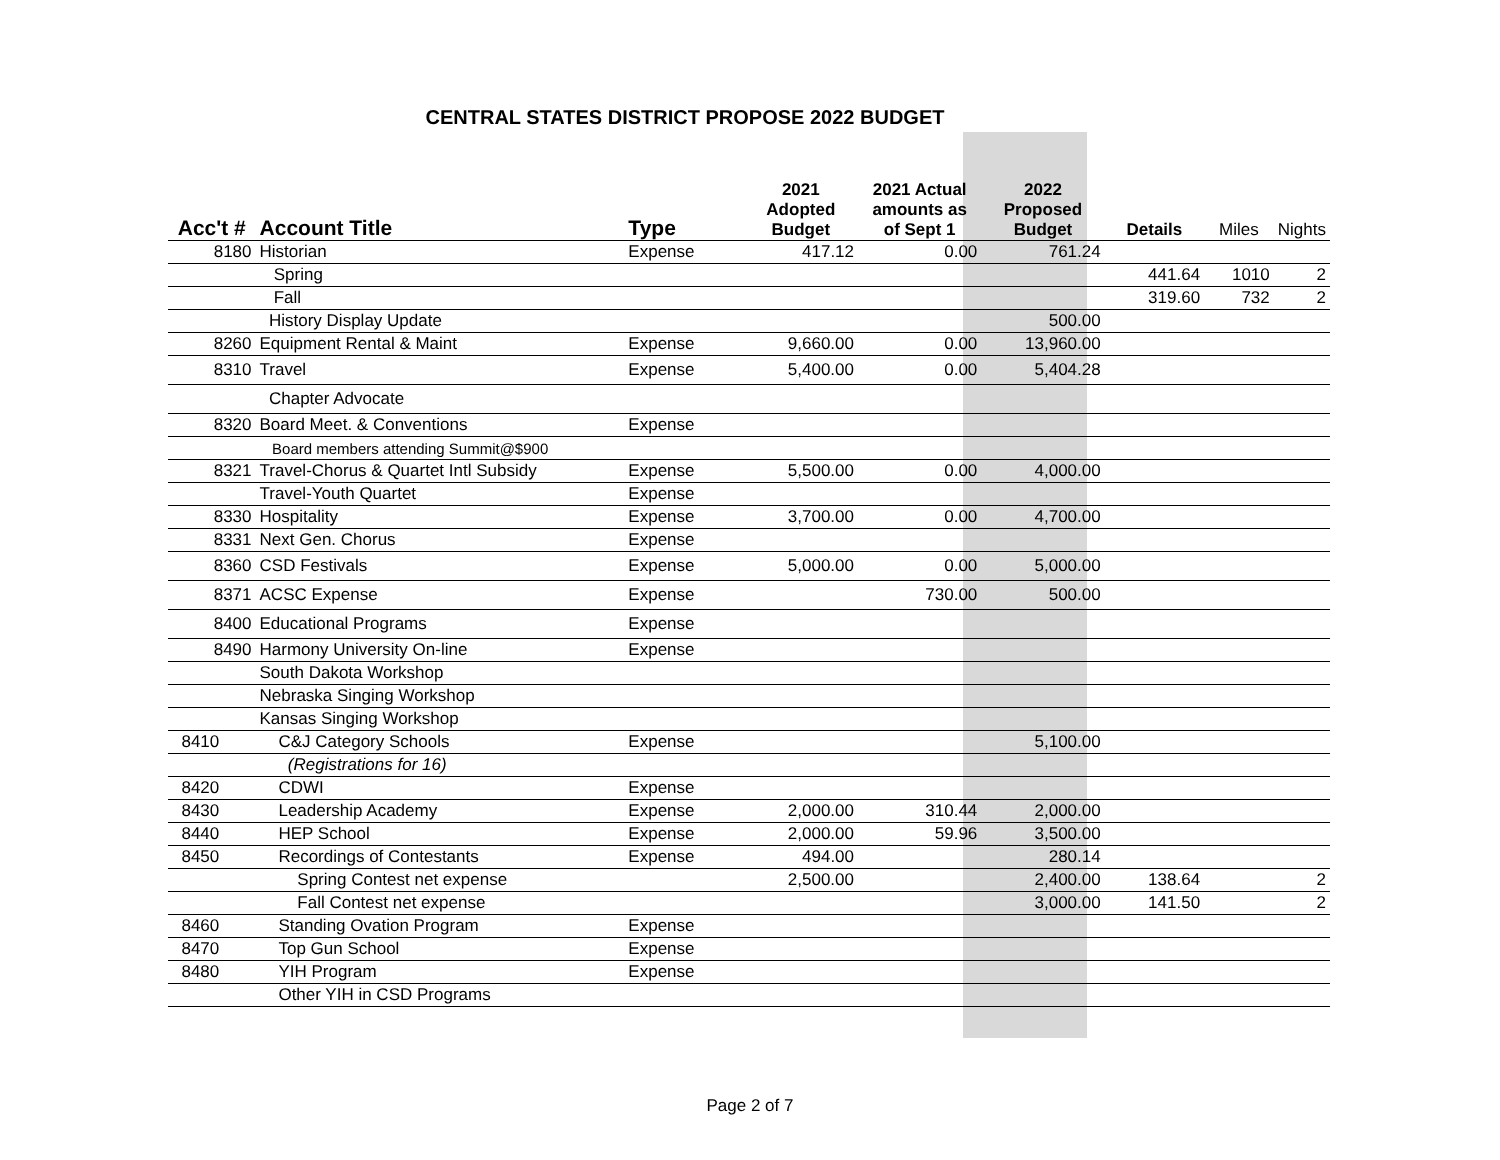CENTRAL STATES DISTRICT PROPOSE 2022 BUDGET
| Acc't # | Account Title | Type | 2021 Adopted Budget | 2021 Actual amounts as of Sept 1 | 2022 Proposed Budget | Details | Miles | Nights |
| --- | --- | --- | --- | --- | --- | --- | --- | --- |
| 8180 | Historian | Expense | 417.12 | 0.00 | 761.24 | | | |
| | Spring | | | | | 441.64 | 1010 | 2 |
| | Fall | | | | | 319.60 | 732 | 2 |
| | History Display Update | | | | 500.00 | | | |
| 8260 | Equipment Rental & Maint | Expense | 9,660.00 | 0.00 | 13,960.00 | | | |
| 8310 | Travel | Expense | 5,400.00 | 0.00 | 5,404.28 | | | |
| | Chapter Advocate | | | | | | | |
| 8320 | Board Meet. & Conventions | Expense | | | | | | |
| | Board members attending Summit@$900 | | | | | | | |
| 8321 | Travel-Chorus & Quartet Intl Subsidy | Expense | 5,500.00 | 0.00 | 4,000.00 | | | |
| | Travel-Youth Quartet | Expense | | | | | | |
| 8330 | Hospitality | Expense | 3,700.00 | 0.00 | 4,700.00 | | | |
| 8331 | Next Gen. Chorus | Expense | | | | | | |
| 8360 | CSD Festivals | Expense | 5,000.00 | 0.00 | 5,000.00 | | | |
| 8371 | ACSC Expense | Expense | | 730.00 | 500.00 | | | |
| 8400 | Educational Programs | Expense | | | | | | |
| 8490 | Harmony University On-line | Expense | | | | | | |
| | South Dakota Workshop | | | | | | | |
| | Nebraska Singing Workshop | | | | | | | |
| | Kansas Singing Workshop | | | | | | | |
| 8410 | C&J Category Schools | Expense | | | 5,100.00 | | | |
| | (Registrations for 16) | | | | | | | |
| 8420 | CDWI | Expense | | | | | | |
| 8430 | Leadership Academy | Expense | 2,000.00 | 310.44 | 2,000.00 | | | |
| 8440 | HEP School | Expense | 2,000.00 | 59.96 | 3,500.00 | | | |
| 8450 | Recordings of Contestants | Expense | 494.00 | | 280.14 | | | |
| | Spring Contest net expense | | 2,500.00 | | 2,400.00 | 138.64 | | 2 |
| | Fall Contest net expense | | | | 3,000.00 | 141.50 | | 2 |
| 8460 | Standing Ovation Program | Expense | | | | | | |
| 8470 | Top Gun School | Expense | | | | | | |
| 8480 | YIH Program | Expense | | | | | | |
| | Other YIH in CSD Programs | | | | | | | |
Page 2 of 7